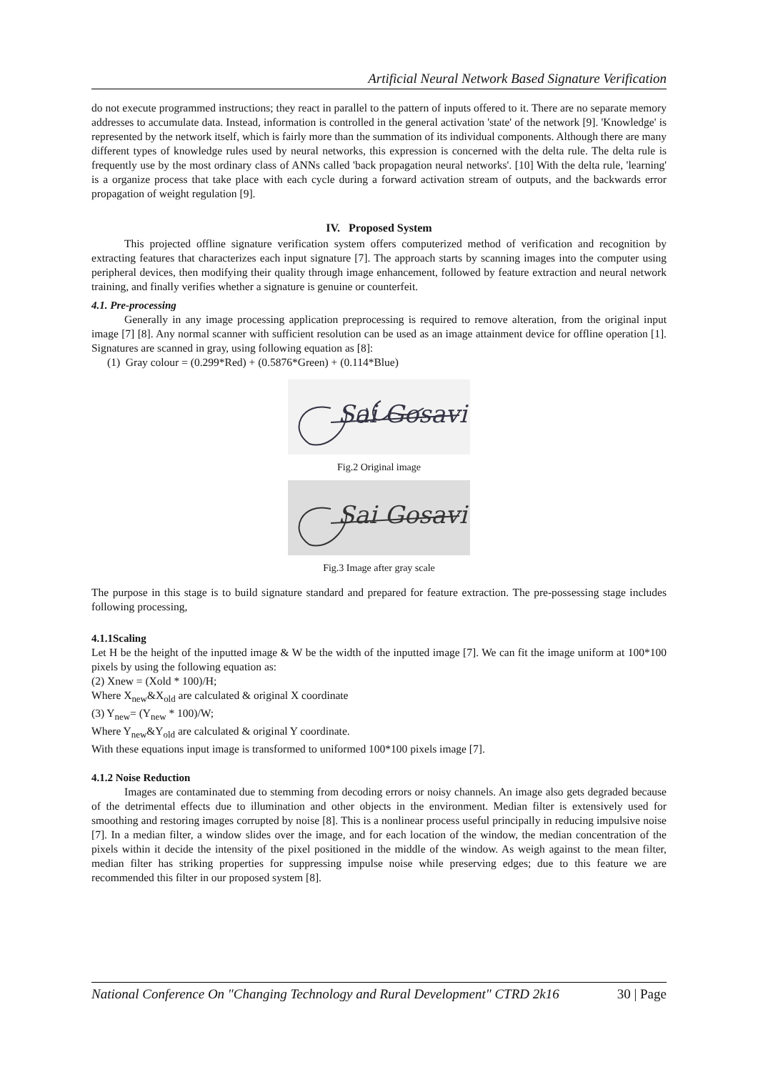Artificial Neural Network Based Signature Verification
do not execute programmed instructions; they react in parallel to the pattern of inputs offered to it. There are no separate memory addresses to accumulate data. Instead, information is controlled in the general activation 'state' of the network [9]. 'Knowledge' is represented by the network itself, which is fairly more than the summation of its individual components. Although there are many different types of knowledge rules used by neural networks, this expression is concerned with the delta rule. The delta rule is frequently use by the most ordinary class of ANNs called 'back propagation neural networks'. [10] With the delta rule, 'learning' is a organize process that take place with each cycle during a forward activation stream of outputs, and the backwards error propagation of weight regulation [9].
IV. Proposed System
This projected offline signature verification system offers computerized method of verification and recognition by extracting features that characterizes each input signature [7]. The approach starts by scanning images into the computer using peripheral devices, then modifying their quality through image enhancement, followed by feature extraction and neural network training, and finally verifies whether a signature is genuine or counterfeit.
4.1. Pre-processing
Generally in any image processing application preprocessing is required to remove alteration, from the original input image [7] [8]. Any normal scanner with sufficient resolution can be used as an image attainment device for offline operation [1]. Signatures are scanned in gray, using following equation as [8]:
(1) Gray colour = (0.299*Red) + (0.5876*Green) + (0.114*Blue)
Sai Gosavi
Fig.2 Original image
Sai Gosavi
Fig.3 Image after gray scale
The purpose in this stage is to build signature standard and prepared for feature extraction. The pre-possessing stage includes following processing,
4.1.1Scaling
Let H be the height of the inputted image & W be the width of the inputted image [7]. We can fit the image uniform at 100*100 pixels by using the following equation as:
(2) Xnew = (Xold * 100)/H;
Where X<sub>new</sub>&X<sub>old</sub> are calculated & original X coordinate
(3) Y<sub>new</sub>= (Y<sub>new</sub> * 100)/W;
Where Y<sub>new</sub>&Y<sub>old</sub> are calculated & original Y coordinate.
With these equations input image is transformed to uniformed 100*100 pixels image [7].
4.1.2 Noise Reduction
Images are contaminated due to stemming from decoding errors or noisy channels. An image also gets degraded because of the detrimental effects due to illumination and other objects in the environment. Median filter is extensively used for smoothing and restoring images corrupted by noise [8]. This is a nonlinear process useful principally in reducing impulsive noise [7]. In a median filter, a window slides over the image, and for each location of the window, the median concentration of the pixels within it decide the intensity of the pixel positioned in the middle of the window. As weigh against to the mean filter, median filter has striking properties for suppressing impulse noise while preserving edges; due to this feature we are recommended this filter in our proposed system [8].
National Conference On "Changing Technology and Rural Development" CTRD 2k16 30 | Page